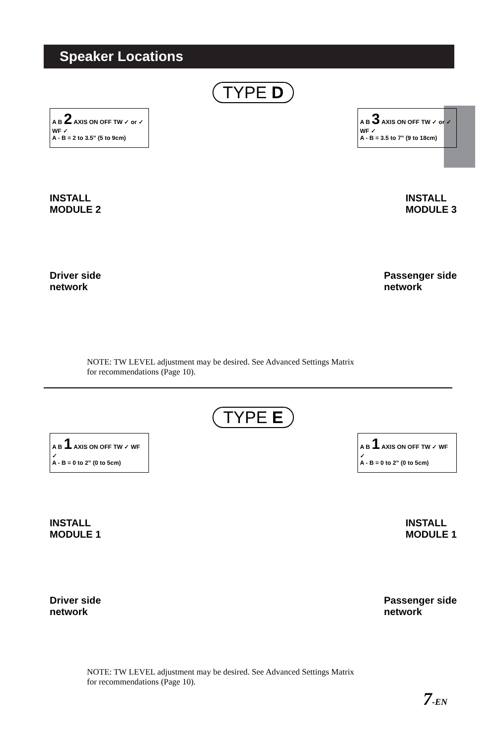Speaker Locations
TYPE D
A B 2 AXIS ON OFF TW ✓ or ✓ WF ✓
A - B = 2 to 3.5” (5 to 9cm)
A B 3 AXIS ON OFF TW ✓ or ✓ WF ✓
A - B = 3.5 to 7” (9 to 18cm)
INSTALL
MODULE 2
INSTALL
MODULE 3
Driver side
network
Passenger side
network
NOTE: TW LEVEL adjustment may be desired. See Advanced Settings Matrix
for recommendations (Page 10).
TYPE E
A B 1 AXIS ON OFF TW ✓ WF ✓
A - B = 0 to 2” (0 to 5cm)
A B 1 AXIS ON OFF TW ✓ WF ✓
A - B = 0 to 2” (0 to 5cm)
INSTALL
MODULE 1
INSTALL
MODULE 1
Driver side
network
Passenger side
network
NOTE: TW LEVEL adjustment may be desired. See Advanced Settings Matrix
for recommendations (Page 10).
7-EN